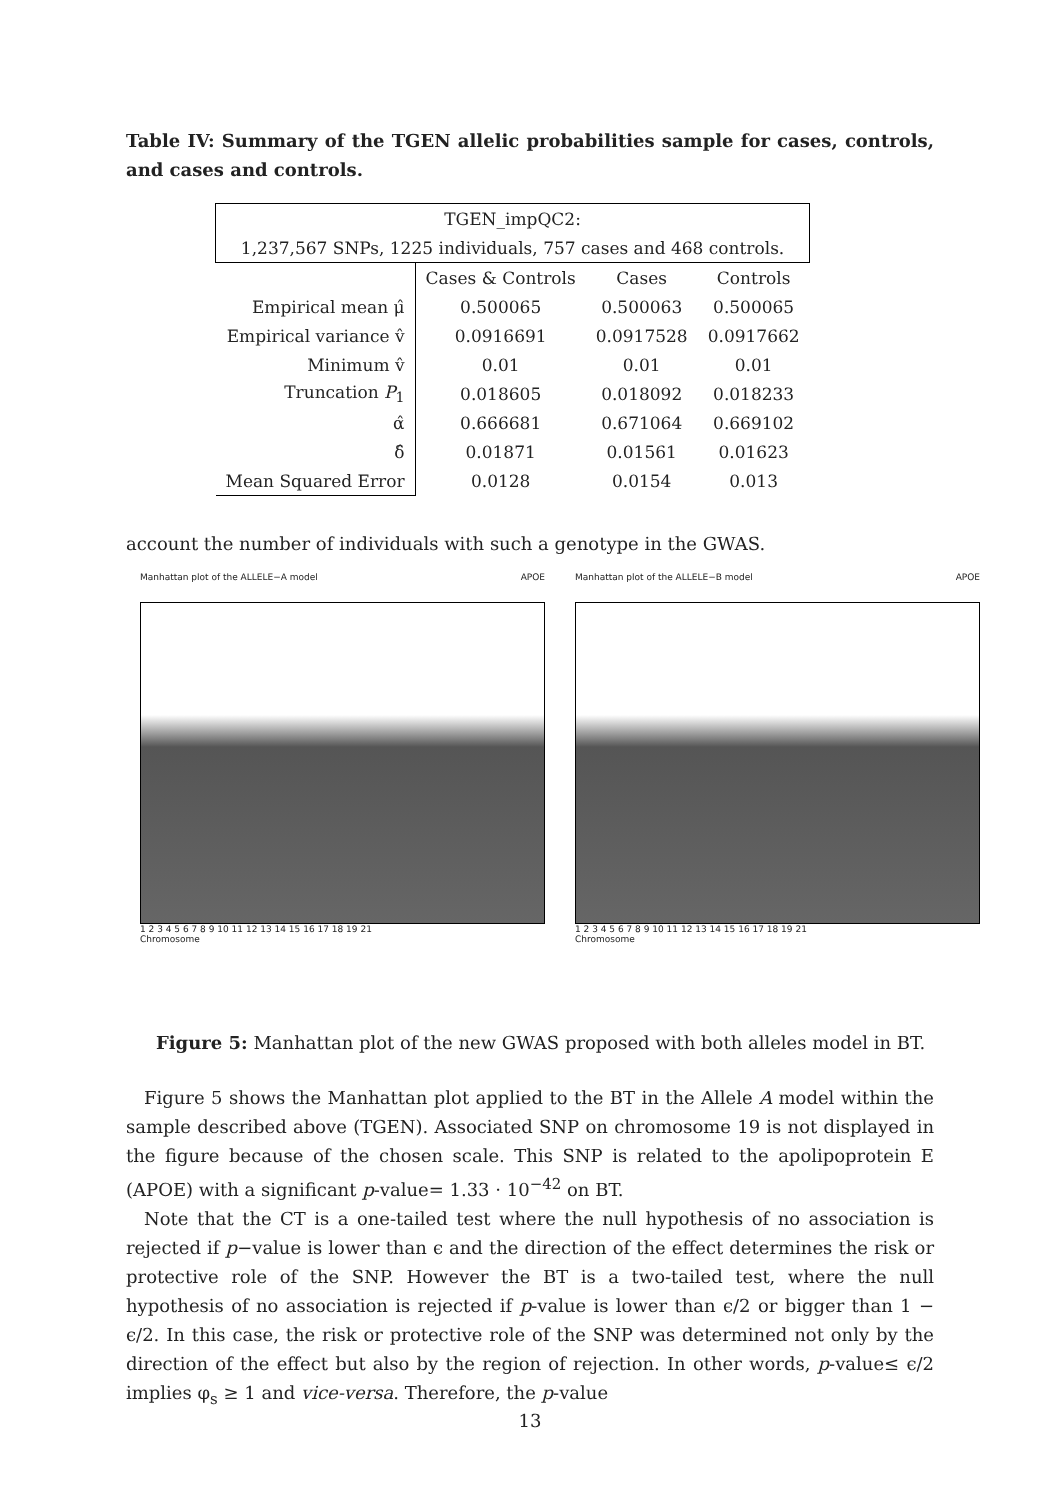Table IV: Summary of the TGEN allelic probabilities sample for cases, controls, and cases and controls.
| TGEN_impQC2: | | | |
| --- | --- | --- | --- |
| 1,237,567 SNPs, 1225 individuals, 757 cases and 468 controls. | | | |
| | Cases & Controls | Cases | Controls |
| Empirical mean μ̂ | 0.500065 | 0.500063 | 0.500065 |
| Empirical variance v̂ | 0.0916691 | 0.0917528 | 0.0917662 |
| Minimum v̂ | 0.01 | 0.01 | 0.01 |
| Truncation P<sub>1</sub> | 0.018605 | 0.018092 | 0.018233 |
| α̂ | 0.666681 | 0.671064 | 0.669102 |
| δ̂ | 0.01871 | 0.01561 | 0.01623 |
| Mean Squared Error | 0.0128 | 0.0154 | 0.013 |
account the number of individuals with such a genotype in the GWAS.
Manhattan plot of the ALLELE−A model APOE
1 2 3 4 5 6 7 8 9 10 11 12 13 14 15 16 17 18 19 21
Chromosome
Manhattan plot of the ALLELE−B model APOE
1 2 3 4 5 6 7 8 9 10 11 12 13 14 15 16 17 18 19 21
Chromosome
Figure 5: Manhattan plot of the new GWAS proposed with both alleles model in BT.
 Figure 5 shows the Manhattan plot applied to the BT in the Allele A model within the sample described above (TGEN). Associated SNP on chromosome 19 is not displayed in the figure because of the chosen scale. This SNP is related to the apolipoprotein E (APOE) with a significant p-value= 1.33 · 10<sup>−42</sup> on BT.
 Note that the CT is a one-tailed test where the null hypothesis of no association is rejected if p−value is lower than ϵ and the direction of the effect determines the risk or protective role of the SNP. However the BT is a two-tailed test, where the null hypothesis of no association is rejected if p-value is lower than ϵ/2 or bigger than 1 − ϵ/2. In this case, the risk or protective role of the SNP was determined not only by the direction of the effect but also by the region of rejection. In other words, p-value≤ ϵ/2 implies φ<sub>s</sub> ≥ 1 and vice-versa. Therefore, the p-value
13